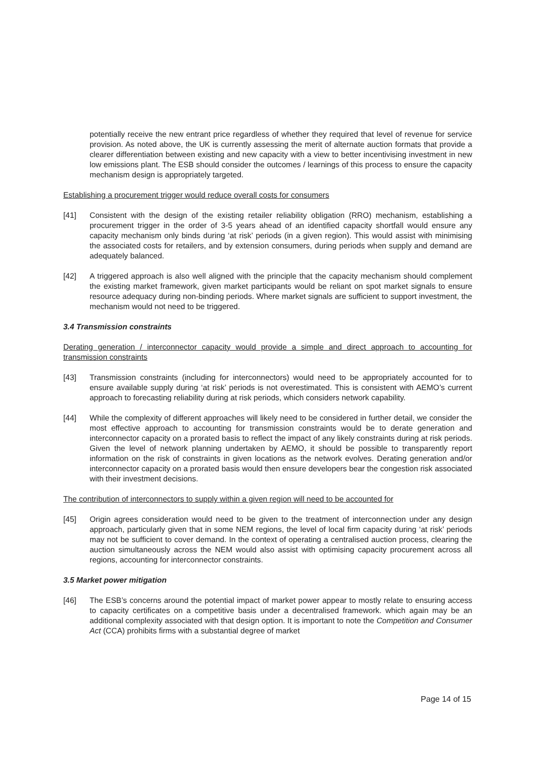potentially receive the new entrant price regardless of whether they required that level of revenue for service provision. As noted above, the UK is currently assessing the merit of alternate auction formats that provide a clearer differentiation between existing and new capacity with a view to better incentivising investment in new low emissions plant. The ESB should consider the outcomes / learnings of this process to ensure the capacity mechanism design is appropriately targeted.
Establishing a procurement trigger would reduce overall costs for consumers
[41] Consistent with the design of the existing retailer reliability obligation (RRO) mechanism, establishing a procurement trigger in the order of 3-5 years ahead of an identified capacity shortfall would ensure any capacity mechanism only binds during ‘at risk’ periods (in a given region). This would assist with minimising the associated costs for retailers, and by extension consumers, during periods when supply and demand are adequately balanced.
[42] A triggered approach is also well aligned with the principle that the capacity mechanism should complement the existing market framework, given market participants would be reliant on spot market signals to ensure resource adequacy during non-binding periods. Where market signals are sufficient to support investment, the mechanism would not need to be triggered.
3.4 Transmission constraints
Derating generation / interconnector capacity would provide a simple and direct approach to accounting for transmission constraints
[43] Transmission constraints (including for interconnectors) would need to be appropriately accounted for to ensure available supply during ‘at risk’ periods is not overestimated. This is consistent with AEMO’s current approach to forecasting reliability during at risk periods, which considers network capability.
[44] While the complexity of different approaches will likely need to be considered in further detail, we consider the most effective approach to accounting for transmission constraints would be to derate generation and interconnector capacity on a prorated basis to reflect the impact of any likely constraints during at risk periods. Given the level of network planning undertaken by AEMO, it should be possible to transparently report information on the risk of constraints in given locations as the network evolves. Derating generation and/or interconnector capacity on a prorated basis would then ensure developers bear the congestion risk associated with their investment decisions.
The contribution of interconnectors to supply within a given region will need to be accounted for
[45] Origin agrees consideration would need to be given to the treatment of interconnection under any design approach, particularly given that in some NEM regions, the level of local firm capacity during ‘at risk’ periods may not be sufficient to cover demand. In the context of operating a centralised auction process, clearing the auction simultaneously across the NEM would also assist with optimising capacity procurement across all regions, accounting for interconnector constraints.
3.5 Market power mitigation
[46] The ESB’s concerns around the potential impact of market power appear to mostly relate to ensuring access to capacity certificates on a competitive basis under a decentralised framework. which again may be an additional complexity associated with that design option. It is important to note the Competition and Consumer Act (CCA) prohibits firms with a substantial degree of market
Page 14 of 15